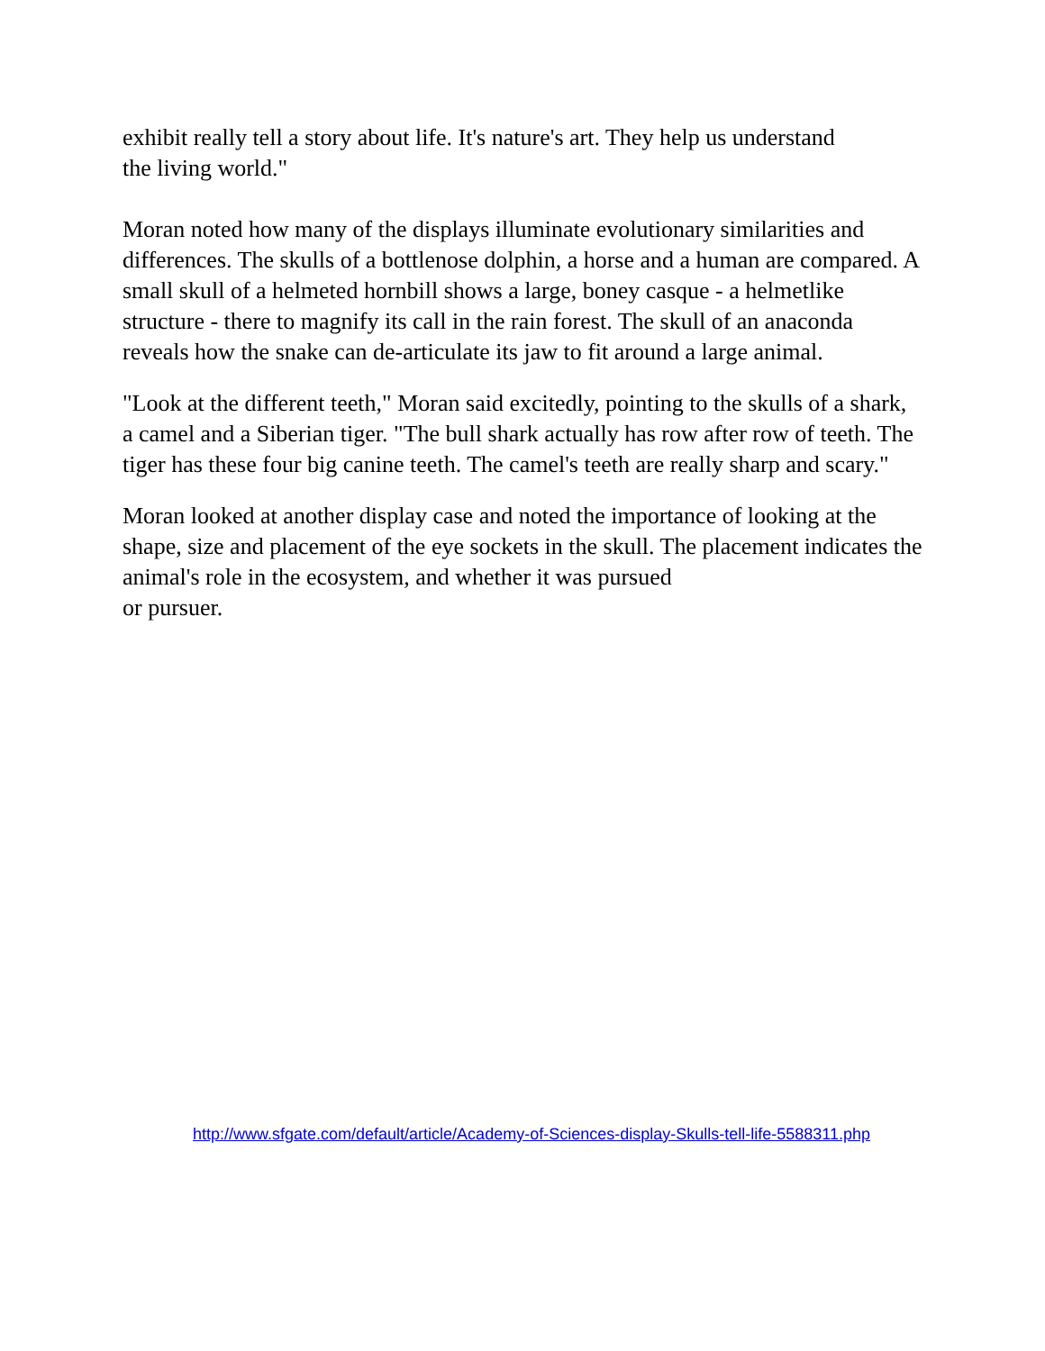exhibit really tell a story about life. It's nature's art. They help us understand
the living world."
Moran noted how many of the displays illuminate evolutionary similarities and differences. The skulls of a bottlenose dolphin, a horse and a human are compared. A small skull of a helmeted hornbill shows a large, boney casque - a helmetlike structure - there to magnify its call in the rain forest. The skull of an anaconda reveals how the snake can de-articulate its jaw to fit around a large animal.
"Look at the different teeth," Moran said excitedly, pointing to the skulls of a shark, a camel and a Siberian tiger. "The bull shark actually has row after row of teeth. The tiger has these four big canine teeth. The camel's teeth are really sharp and scary."
Moran looked at another display case and noted the importance of looking at the shape, size and placement of the eye sockets in the skull. The placement indicates the animal's role in the ecosystem, and whether it was pursued
or pursuer.
http://www.sfgate.com/default/article/Academy-of-Sciences-display-Skulls-tell-life-5588311.php